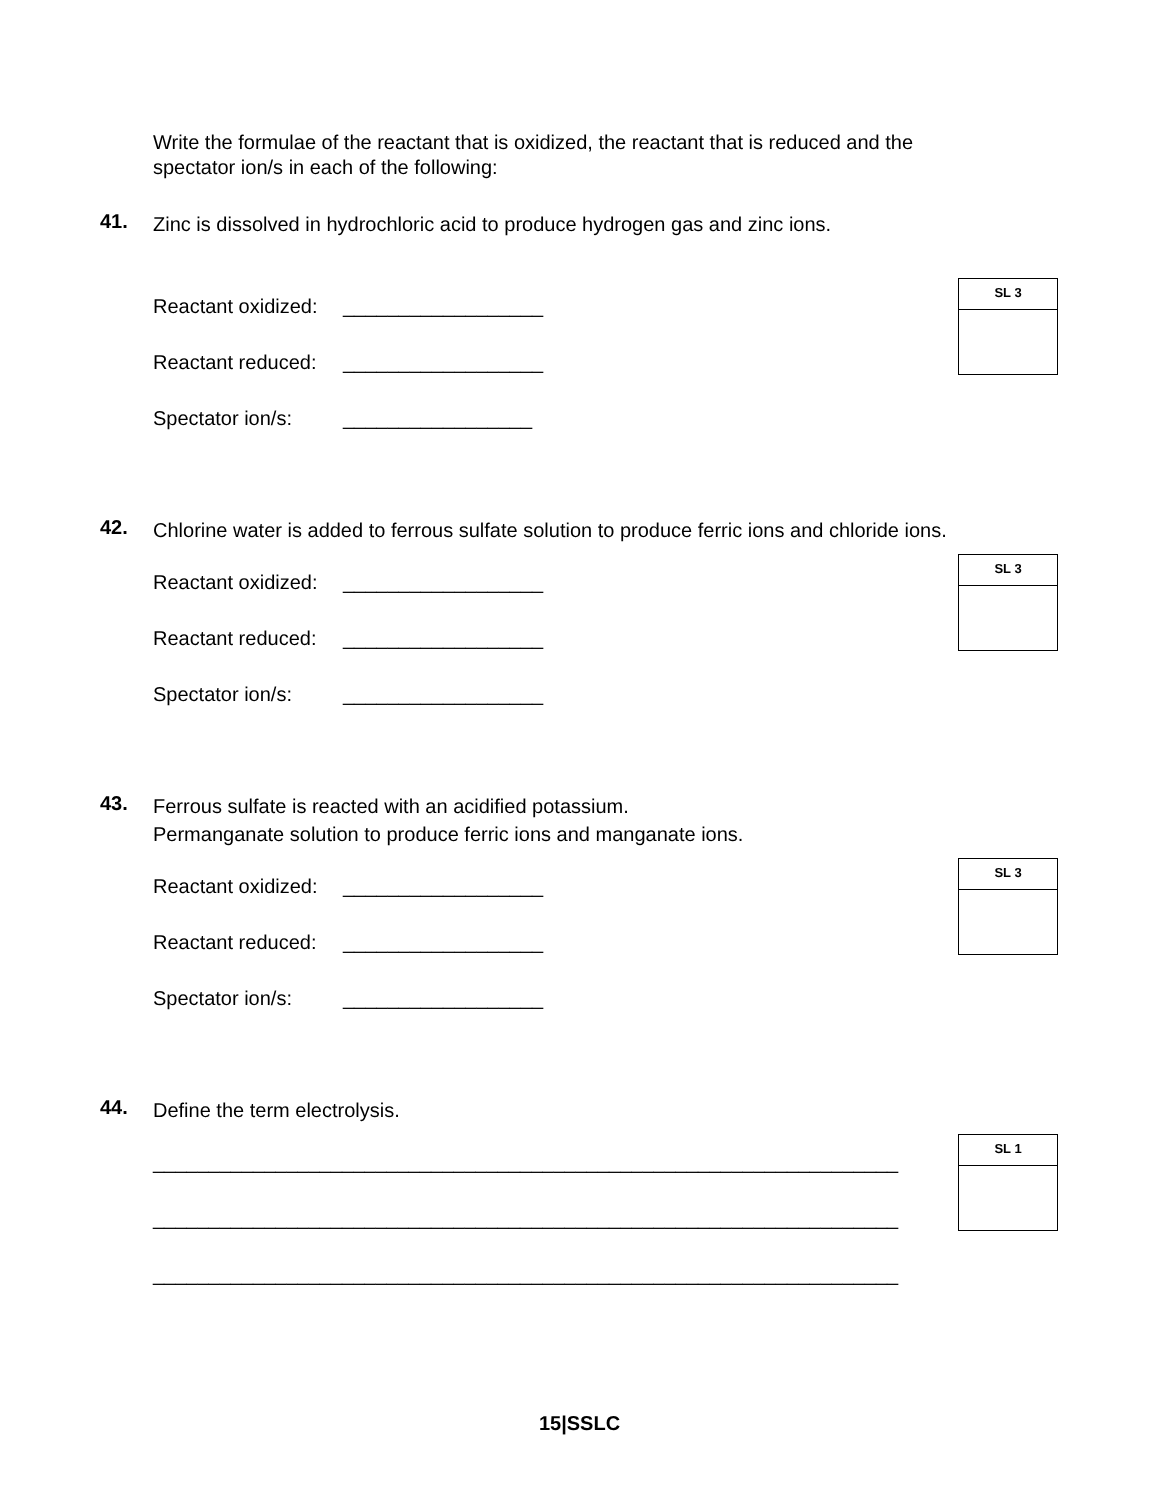Write the formulae of the reactant that is oxidized, the reactant that is reduced and the spectator ion/s in each of the following:
41.
Zinc is dissolved in hydrochloric acid to produce hydrogen gas and zinc ions.
Reactant oxidized: __________________
Reactant reduced: __________________
Spectator ion/s: _________________
SL 3
42.
Chlorine water is added to ferrous sulfate solution to produce ferric ions and chloride ions.
Reactant oxidized: __________________
Reactant reduced: __________________
Spectator ion/s: __________________
SL 3
43.
Ferrous sulfate is reacted with an acidified potassium.
Permanganate solution to produce ferric ions and manganate ions.
Reactant oxidized: __________________
Reactant reduced: __________________
Spectator ion/s: __________________
SL 3
44.
Define the term electrolysis.
___________________________________________________________________
___________________________________________________________________
___________________________________________________________________
SL 1
15|SSLC